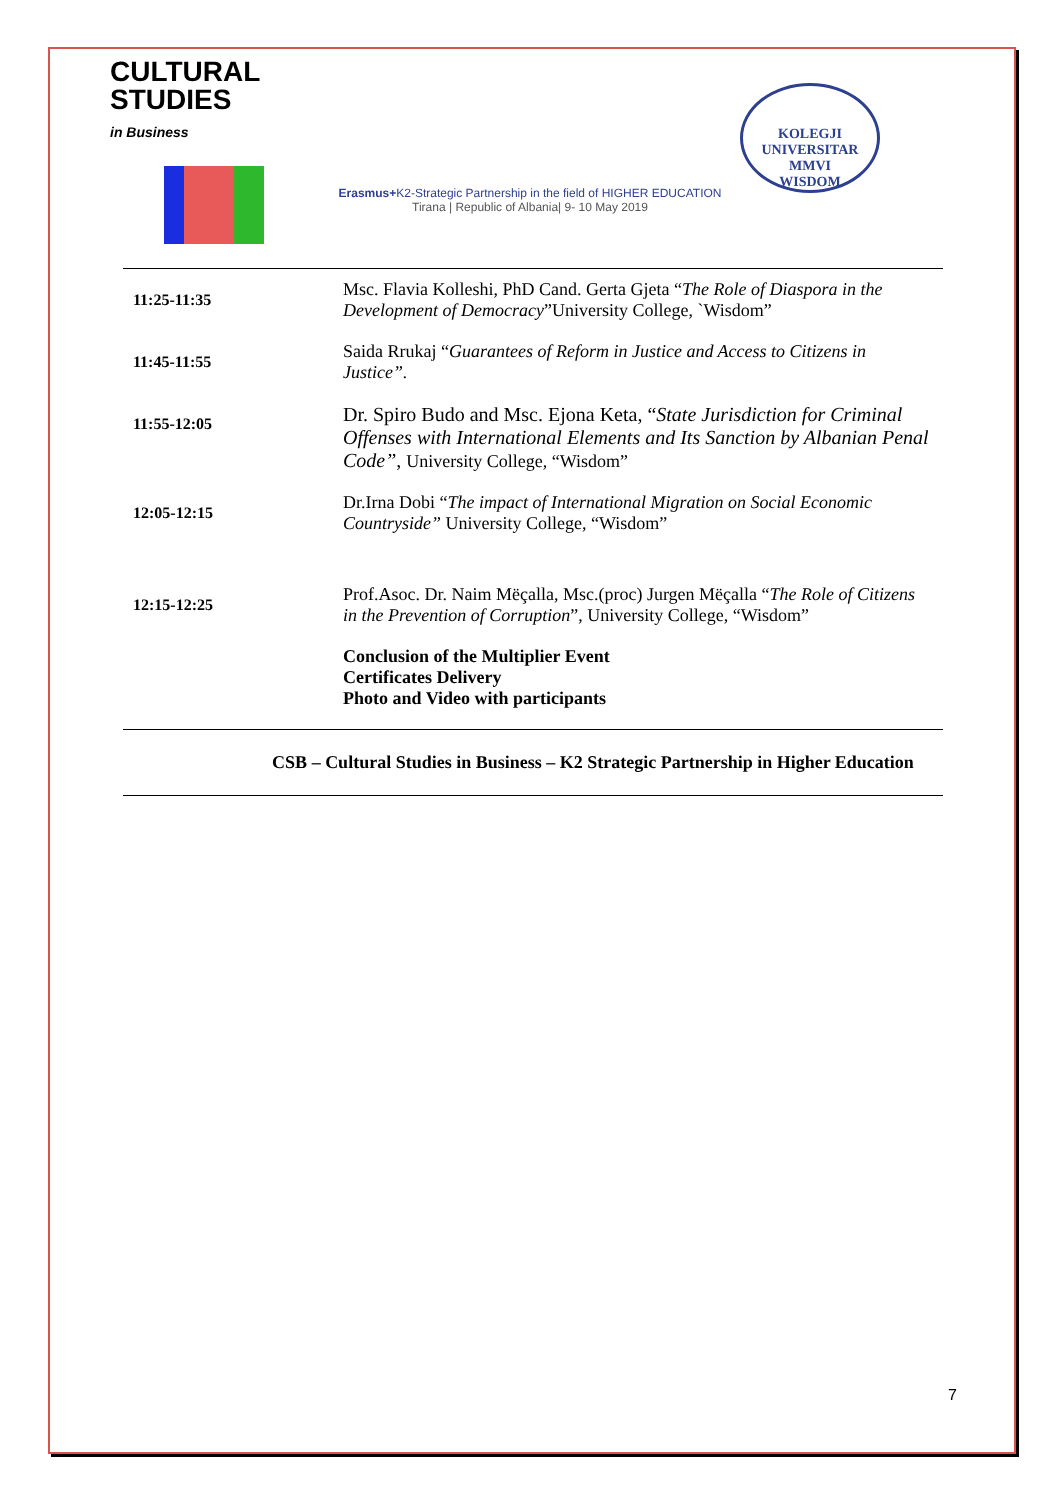CULTURAL
STUDIES
in Business
Erasmus+K2-Strategic Partnership in the field of HIGHER EDUCATION
Tirana | Republic of Albania| 9- 10 May 2019
KOLEGJI UNIVERSITAR
MMVI
WISDOM
| 11:25-11:35 | Msc. Flavia Kolleshi, PhD Cand. Gerta Gjeta “ The Role of Diaspora in the Development of Democracy ”University College, `Wisdom” |
| 11:45-11:55 | Saida Rrukaj “ Guarantees of Reform in Justice and Access to Citizens in Justice”. |
| 11:55-12:05 | Dr. Spiro Budo and Msc. Ejona Keta, “ State Jurisdiction for Criminal Offenses with International Elements and Its Sanction by Albanian Penal Code” , University College, “Wisdom” |
| 12:05-12:15 | Dr.Irna Dobi “ The impact of International Migration on Social Economic Countryside” University College, “Wisdom” |
| 12:15-12:25 | Prof.Asoc. Dr. Naim Mëçalla, Msc.(proc) Jurgen Mëçalla “ The Role of Citizens in the Prevention of Corruption ”, University College, “Wisdom” |
| | Conclusion of the Multiplier Event Certificates Delivery Photo and Video with participants |
CSB – Cultural Studies in Business – K2 Strategic Partnership in Higher Education
7